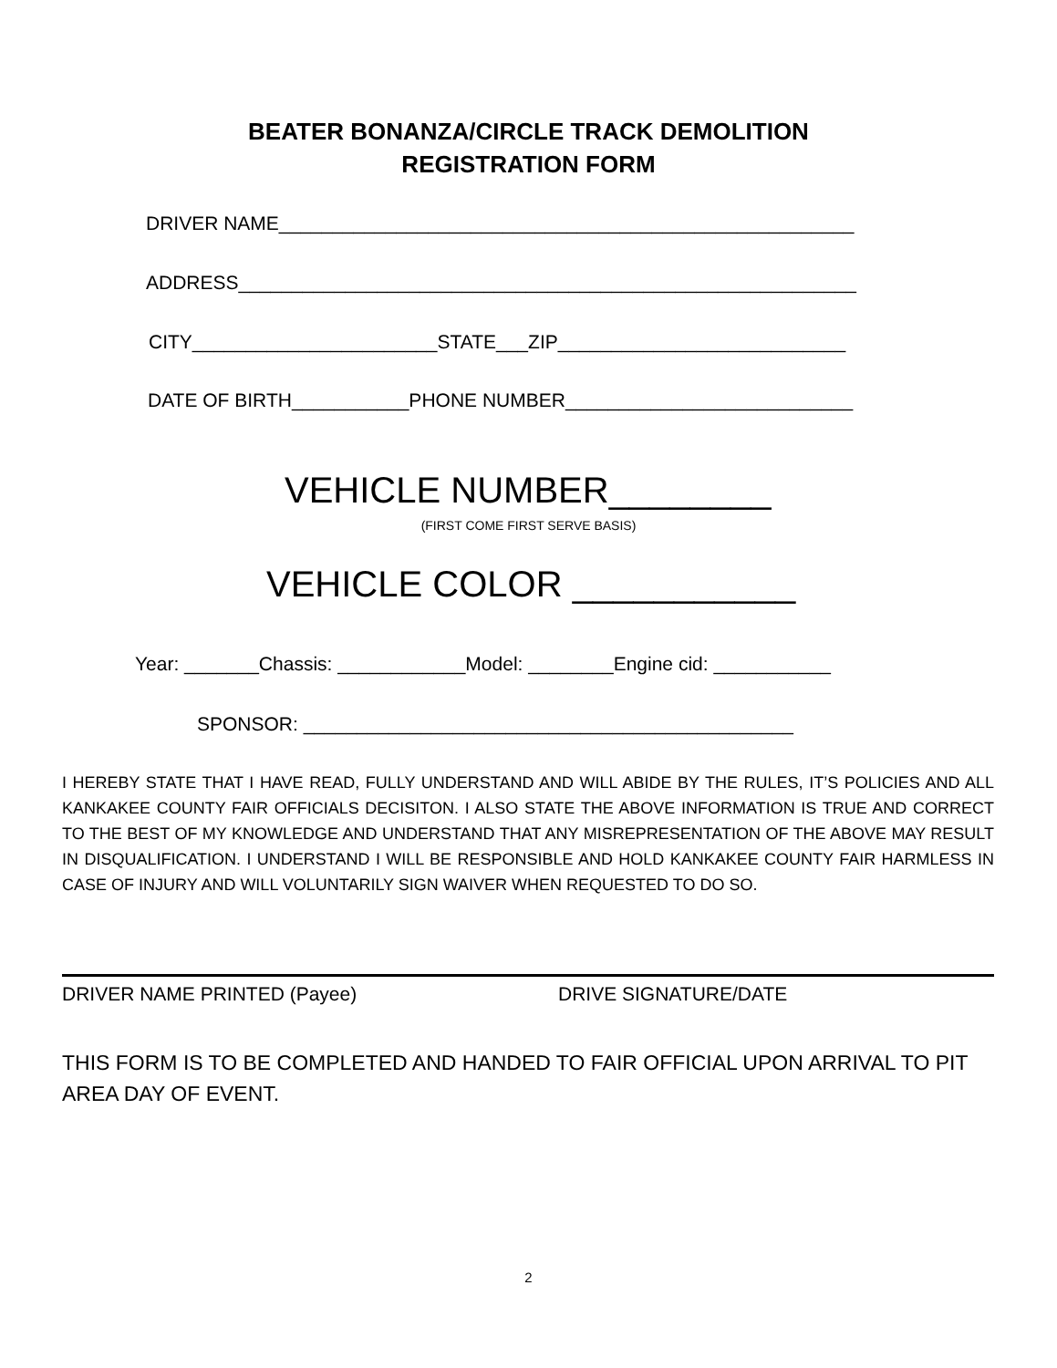BEATER BONANZA/CIRCLE TRACK DEMOLITION
REGISTRATION FORM
DRIVER NAME______________________________________________________
ADDRESS__________________________________________________________
CITY_______________________STATE___ZIP___________________________
DATE OF BIRTH___________PHONE NUMBER___________________________
VEHICLE NUMBER________
(FIRST COME FIRST SERVE BASIS)
VEHICLE COLOR ___________
Year: _______Chassis: ____________Model: ________Engine cid: ___________
SPONSOR: ______________________________________________
I HEREBY STATE THAT I HAVE READ, FULLY UNDERSTAND AND WILL ABIDE BY THE RULES, IT’S POLICIES AND ALL KANKAKEE COUNTY FAIR OFFICIALS DECISITON. I ALSO STATE THE ABOVE INFORMATION IS TRUE AND CORRECT TO THE BEST OF MY KNOWLEDGE AND UNDERSTAND THAT ANY MISREPRESENTATION OF THE ABOVE MAY RESULT IN DISQUALIFICATION. I UNDERSTAND I WILL BE RESPONSIBLE AND HOLD KANKAKEE COUNTY FAIR HARMLESS IN CASE OF INJURY AND WILL VOLUNTARILY SIGN WAIVER WHEN REQUESTED TO DO SO.
DRIVER NAME PRINTED (Payee)
DRIVE SIGNATURE/DATE
THIS FORM IS TO BE COMPLETED AND HANDED TO FAIR OFFICIAL UPON ARRIVAL TO PIT AREA DAY OF EVENT.
2